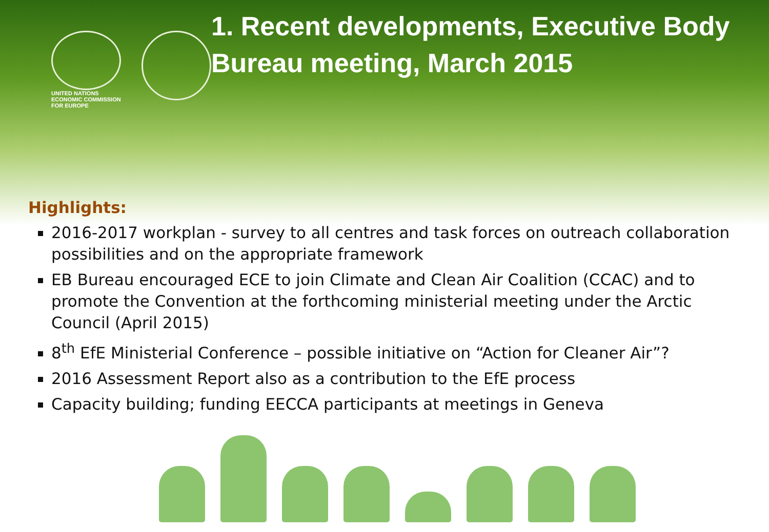UNITED NATIONS
ECONOMIC COMMISSION
FOR EUROPE
1. Recent developments, Executive Body Bureau meeting, March 2015
Highlights:
2016-2017 workplan - survey to all centres and task forces on outreach collaboration possibilities and on the appropriate framework
EB Bureau encouraged ECE to join Climate and Clean Air Coalition (CCAC) and to promote the Convention at the forthcoming ministerial meeting under the Arctic Council (April 2015)
8<sup>th</sup> EfE Ministerial Conference – possible initiative on “Action for Cleaner Air”?
2016 Assessment Report also as a contribution to the EfE process
Capacity building; funding EECCA participants at meetings in Geneva